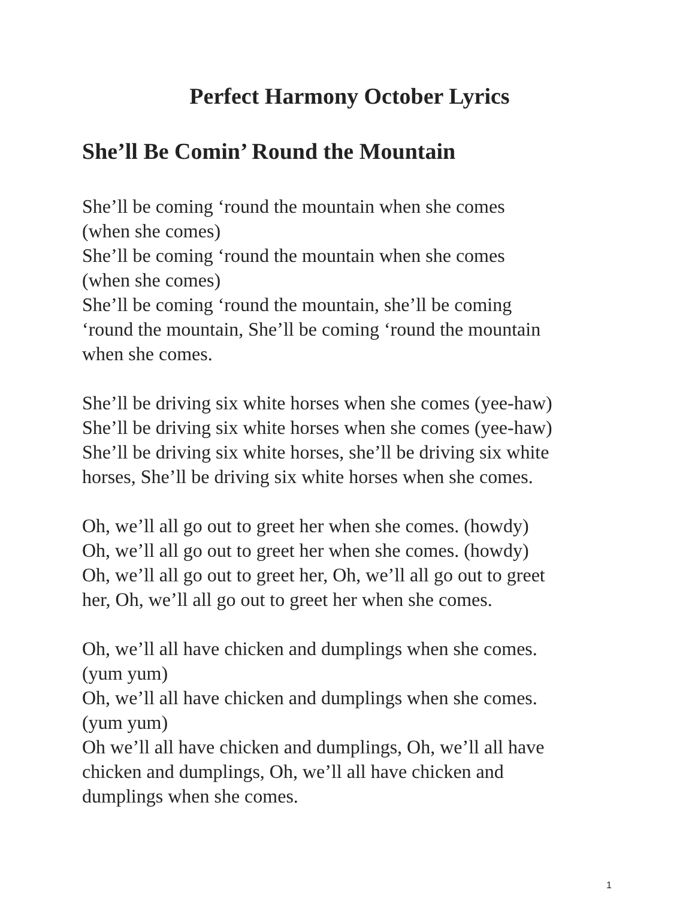Perfect Harmony October Lyrics
She’ll Be Comin’ Round the Mountain
She’ll be coming ‘round the mountain when she comes
(when she comes)
She’ll be coming ‘round the mountain when she comes
(when she comes)
She’ll be coming ‘round the mountain, she’ll be coming
‘round the mountain, She’ll be coming ‘round the mountain
when she comes.
She’ll be driving six white horses when she comes (yee-haw)
She’ll be driving six white horses when she comes (yee-haw)
She’ll be driving six white horses, she’ll be driving six white
horses, She’ll be driving six white horses when she comes.
Oh, we’ll all go out to greet her when she comes. (howdy)
Oh, we’ll all go out to greet her when she comes. (howdy)
Oh, we’ll all go out to greet her, Oh, we’ll all go out to greet
her, Oh, we’ll all go out to greet her when she comes.
Oh, we’ll all have chicken and dumplings when she comes.
(yum yum)
Oh, we’ll all have chicken and dumplings when she comes.
(yum yum)
Oh we’ll all have chicken and dumplings, Oh, we’ll all have
chicken and dumplings, Oh, we’ll all have chicken and
dumplings when she comes.
1